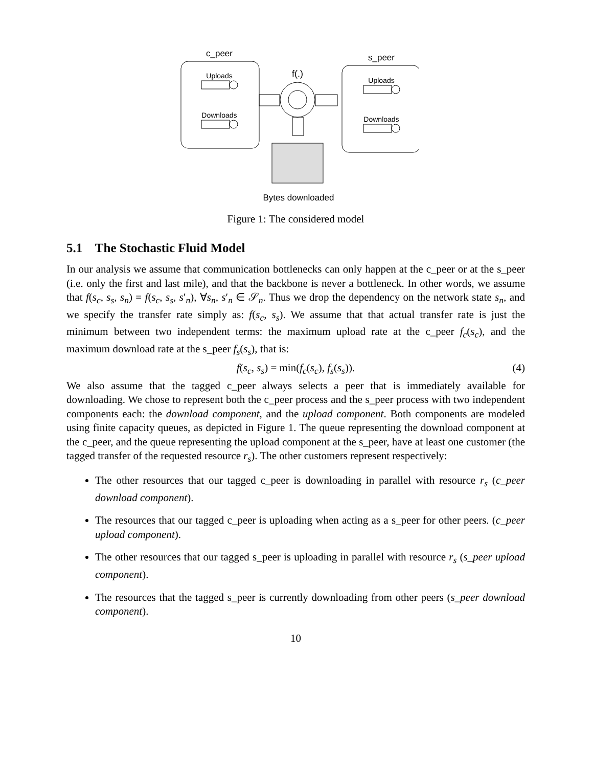c_peer
Uploads
Downloads
f(.)
Bytes downloaded
s_peer
Uploads
Downloads
Figure 1: The considered model
5.1 The Stochastic Fluid Model
In our analysis we assume that communication bottlenecks can only happen at the c_peer or at the s_peer (i.e. only the first and last mile), and that the backbone is never a bottleneck. In other words, we assume that f(s<sub>c</sub>, s<sub>s</sub>, s<sub>n</sub>) = f(s<sub>c</sub>, s<sub>s</sub>, s′<sub>n</sub>), ∀s<sub>n</sub>, s′<sub>n</sub> ∈ 𝒮<sub>n</sub>. Thus we drop the dependency on the network state s<sub>n</sub>, and we specify the transfer rate simply as: f(s<sub>c</sub>, s<sub>s</sub>). We assume that that actual transfer rate is just the minimum between two independent terms: the maximum upload rate at the c_peer f<sub>c</sub>(s<sub>c</sub>), and the maximum download rate at the s_peer f<sub>s</sub>(s<sub>s</sub>), that is:
f(s<sub>c</sub>, s<sub>s</sub>) = min(f<sub>c</sub>(s<sub>c</sub>), f<sub>s</sub>(s<sub>s</sub>)). (4)
We also assume that the tagged c_peer always selects a peer that is immediately available for downloading. We chose to represent both the c_peer process and the s_peer process with two independent components each: the download component, and the upload component. Both components are modeled using finite capacity queues, as depicted in Figure 1. The queue representing the download component at the c_peer, and the queue representing the upload component at the s_peer, have at least one customer (the tagged transfer of the requested resource r<sub>s</sub>). The other customers represent respectively:
The other resources that our tagged c_peer is downloading in parallel with resource r<sub>s</sub> (c_peer download component).
The resources that our tagged c_peer is uploading when acting as a s_peer for other peers. (c_peer upload component).
The other resources that our tagged s_peer is uploading in parallel with resource r<sub>s</sub> (s_peer upload component).
The resources that the tagged s_peer is currently downloading from other peers (s_peer download component).
10